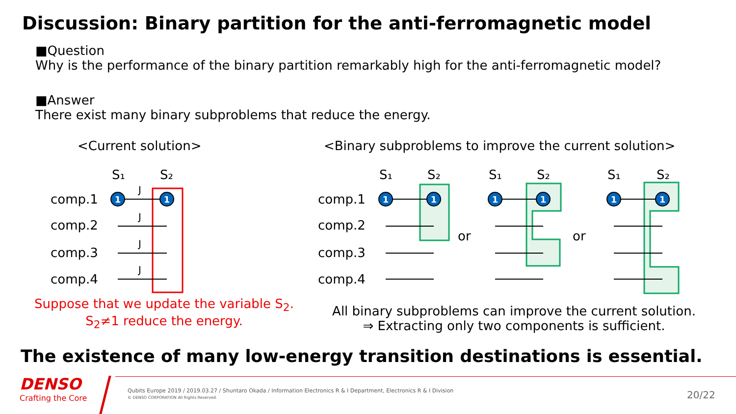Discussion: Binary partition for the anti-ferromagnetic model
■Question
Why is the performance of the binary partition remarkably high for the anti-ferromagnetic model?
■Answer
There exist many binary subproblems that reduce the energy.
<Current solution>
<Binary subproblems to improve the current solution>
comp.1
comp.2
comp.3
comp.4
comp.1
comp.2
comp.3
comp.4
or
or
S₁
S₂
S₁
S₂
S₁
S₂
S₁
S₂
J
J
J
J
1
1
1
1
1
1
1
1
Suppose that we update the variable S<sub>2</sub>.
S<sub>2</sub>≠1 reduce the energy.
All binary subproblems can improve the current solution.
⇒ Extracting only two components is sufficient.
The existence of many low-energy transition destinations is essential.
DENSO
Crafting the Core
Qubits Europe 2019 / 2019.03.27 / Shuntaro Okada / Information Electronics R & I Department, Electronics R & I Division
© DENSO CORPORATION All Rights Reserved.
20/22